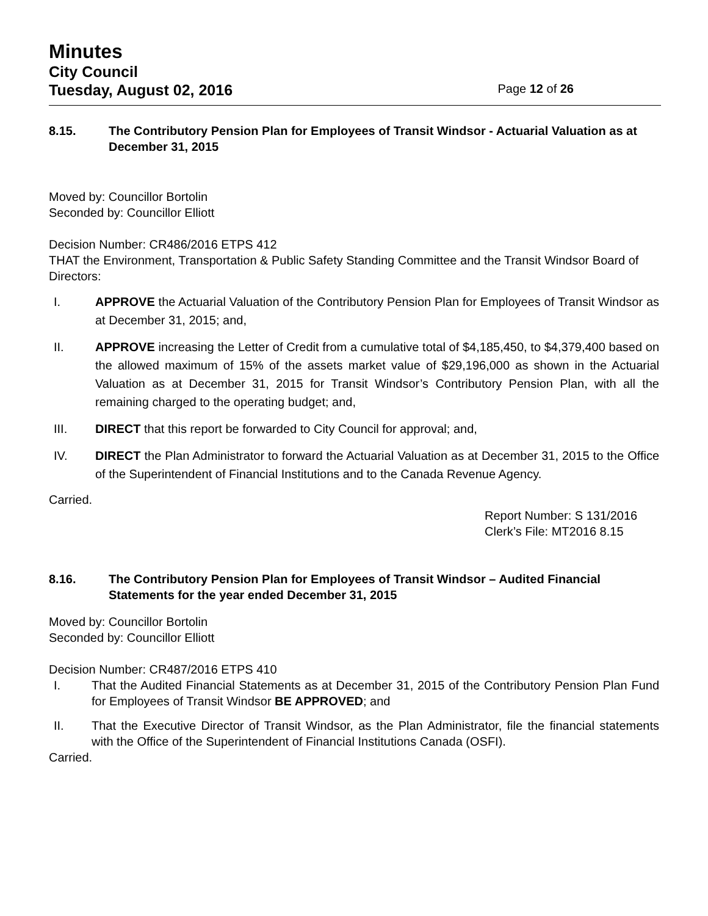Minutes
City Council
Tuesday, August 02, 2016 Page 12 of 26
8.15. The Contributory Pension Plan for Employees of Transit Windsor - Actuarial Valuation as at December 31, 2015
Moved by: Councillor Bortolin
Seconded by: Councillor Elliott
Decision Number: CR486/2016 ETPS 412
THAT the Environment, Transportation & Public Safety Standing Committee and the Transit Windsor Board of Directors:
I. APPROVE the Actuarial Valuation of the Contributory Pension Plan for Employees of Transit Windsor as at December 31, 2015; and,
II. APPROVE increasing the Letter of Credit from a cumulative total of $4,185,450, to $4,379,400 based on the allowed maximum of 15% of the assets market value of $29,196,000 as shown in the Actuarial Valuation as at December 31, 2015 for Transit Windsor’s Contributory Pension Plan, with all the remaining charged to the operating budget; and,
III. DIRECT that this report be forwarded to City Council for approval; and,
IV. DIRECT the Plan Administrator to forward the Actuarial Valuation as at December 31, 2015 to the Office of the Superintendent of Financial Institutions and to the Canada Revenue Agency.
Carried.
Report Number: S 131/2016
Clerk’s File: MT2016 8.15
8.16. The Contributory Pension Plan for Employees of Transit Windsor – Audited Financial Statements for the year ended December 31, 2015
Moved by: Councillor Bortolin
Seconded by: Councillor Elliott
Decision Number: CR487/2016 ETPS 410
I. That the Audited Financial Statements as at December 31, 2015 of the Contributory Pension Plan Fund for Employees of Transit Windsor BE APPROVED; and
II. That the Executive Director of Transit Windsor, as the Plan Administrator, file the financial statements with the Office of the Superintendent of Financial Institutions Canada (OSFI).
Carried.